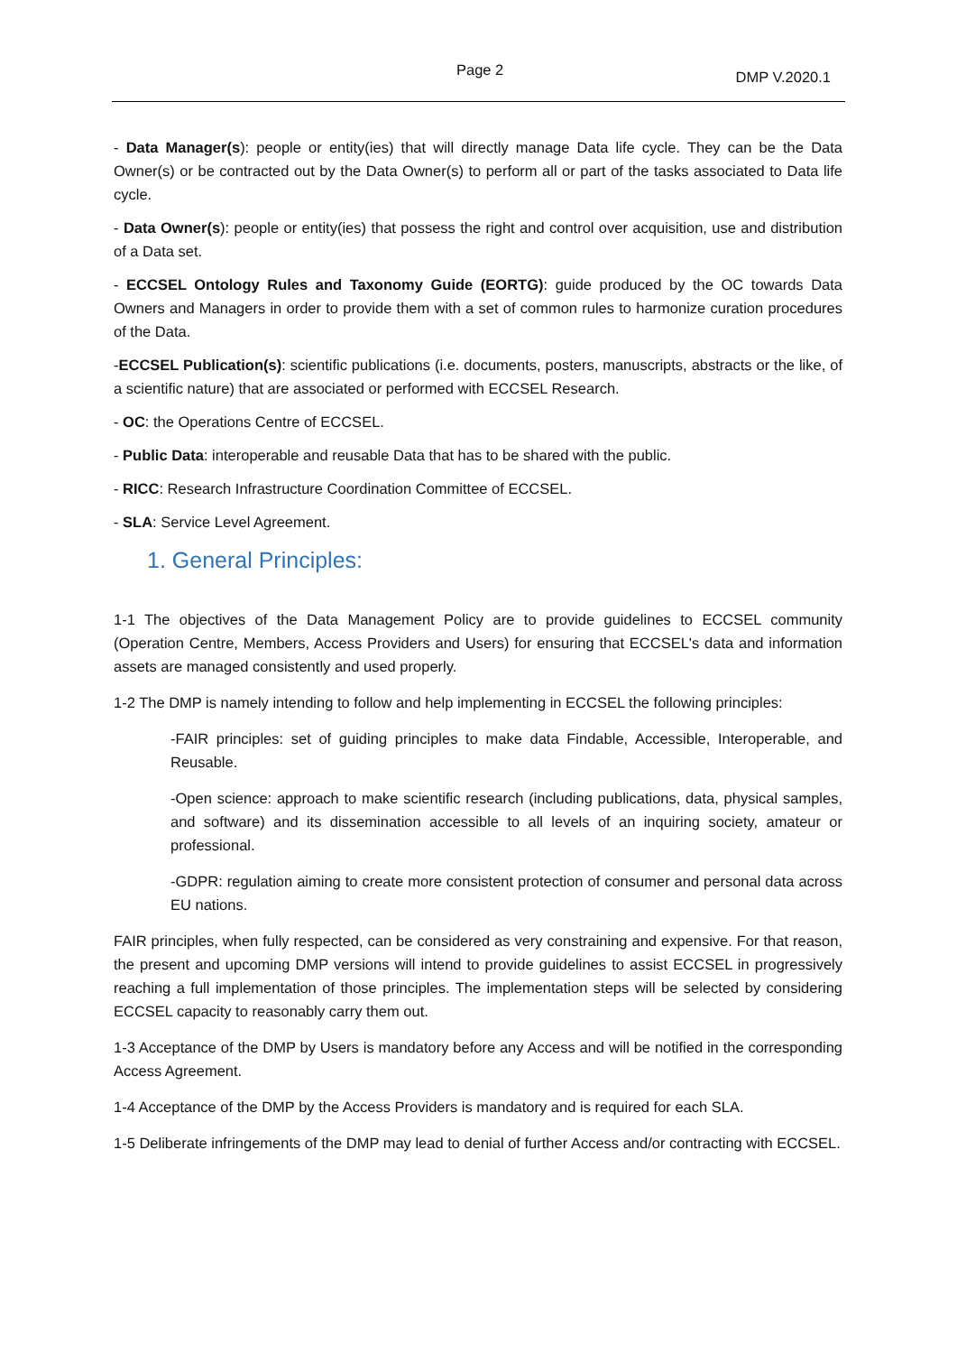Page 2 DMP V.2020.1
- Data Manager(s): people or entity(ies) that will directly manage Data life cycle. They can be the Data Owner(s) or be contracted out by the Data Owner(s) to perform all or part of the tasks associated to Data life cycle.
- Data Owner(s): people or entity(ies) that possess the right and control over acquisition, use and distribution of a Data set.
- ECCSEL Ontology Rules and Taxonomy Guide (EORTG): guide produced by the OC towards Data Owners and Managers in order to provide them with a set of common rules to harmonize curation procedures of the Data.
-ECCSEL Publication(s): scientific publications (i.e. documents, posters, manuscripts, abstracts or the like, of a scientific nature) that are associated or performed with ECCSEL Research.
- OC: the Operations Centre of ECCSEL.
- Public Data: interoperable and reusable Data that has to be shared with the public.
- RICC: Research Infrastructure Coordination Committee of ECCSEL.
- SLA: Service Level Agreement.
1. General Principles:
1-1 The objectives of the Data Management Policy are to provide guidelines to ECCSEL community (Operation Centre, Members, Access Providers and Users) for ensuring that ECCSEL's data and information assets are managed consistently and used properly.
1-2 The DMP is namely intending to follow and help implementing in ECCSEL the following principles:
-FAIR principles: set of guiding principles to make data Findable, Accessible, Interoperable, and Reusable.
-Open science: approach to make scientific research (including publications, data, physical samples, and software) and its dissemination accessible to all levels of an inquiring society, amateur or professional.
-GDPR: regulation aiming to create more consistent protection of consumer and personal data across EU nations.
FAIR principles, when fully respected, can be considered as very constraining and expensive. For that reason, the present and upcoming DMP versions will intend to provide guidelines to assist ECCSEL in progressively reaching a full implementation of those principles. The implementation steps will be selected by considering ECCSEL capacity to reasonably carry them out.
1-3 Acceptance of the DMP by Users is mandatory before any Access and will be notified in the corresponding Access Agreement.
1-4 Acceptance of the DMP by the Access Providers is mandatory and is required for each SLA.
1-5 Deliberate infringements of the DMP may lead to denial of further Access and/or contracting with ECCSEL.